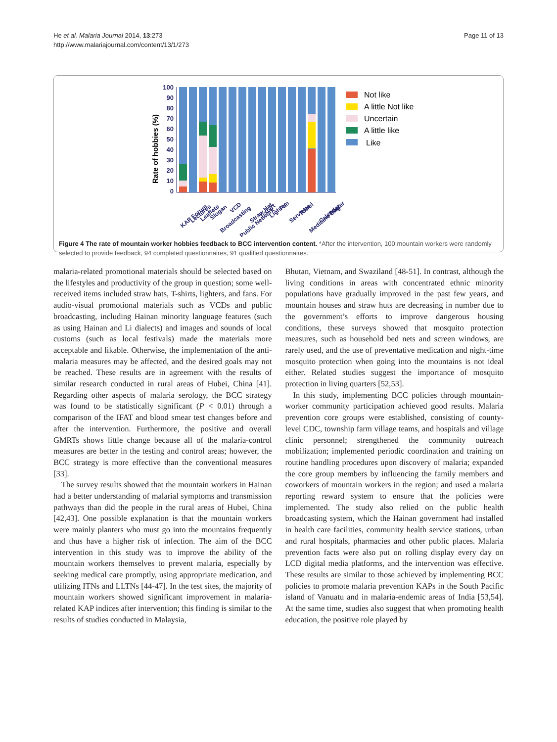He et al. Malaria Journal 2014, 13:273
http://www.malariajournal.com/content/13/1/273
Page 11 of 13
Rate of hobbies (%)
100
90
80
70
60
50
40
30
20
10
0
KAP Forum
Lectures
Leaflets
Slogan
Broadcasting
VCD
Public Network
Straw Hat
T-shirt
Lighter
Fan
Serviette
Towel
Medicine Bag
Calendar
Poster
Not like
A little Not like
Uncertain
A little like
Like
Figure 4 The rate of mountain worker hobbies feedback to BCC intervention content. *After the intervention, 100 mountain workers were randomly selected to provide feedback, 94 completed questionnaires, 91 qualified questionnaires.
malaria-related promotional materials should be selected based on the lifestyles and productivity of the group in question; some well-received items included straw hats, T-shirts, lighters, and fans. For audio-visual promotional materials such as VCDs and public broadcasting, including Hainan minority language features (such as using Hainan and Li dialects) and images and sounds of local customs (such as local festivals) made the materials more acceptable and likable. Otherwise, the implementation of the anti-malaria measures may be affected, and the desired goals may not be reached. These results are in agreement with the results of similar research conducted in rural areas of Hubei, China [41]. Regarding other aspects of malaria serology, the BCC strategy was found to be statistically significant (P < 0.01) through a comparison of the IFAT and blood smear test changes before and after the intervention. Furthermore, the positive and overall GMRTs shows little change because all of the malaria-control measures are better in the testing and control areas; however, the BCC strategy is more effective than the conventional measures [33].
The survey results showed that the mountain workers in Hainan had a better understanding of malarial symptoms and transmission pathways than did the people in the rural areas of Hubei, China [42,43]. One possible explanation is that the mountain workers were mainly planters who must go into the mountains frequently and thus have a higher risk of infection. The aim of the BCC intervention in this study was to improve the ability of the mountain workers themselves to prevent malaria, especially by seeking medical care promptly, using appropriate medication, and utilizing ITNs and LLTNs [44-47]. In the test sites, the majority of mountain workers showed significant improvement in malaria-related KAP indices after intervention; this finding is similar to the results of studies conducted in Malaysia,
Bhutan, Vietnam, and Swaziland [48-51]. In contrast, although the living conditions in areas with concentrated ethnic minority populations have gradually improved in the past few years, and mountain houses and straw huts are decreasing in number due to the government’s efforts to improve dangerous housing conditions, these surveys showed that mosquito protection measures, such as household bed nets and screen windows, are rarely used, and the use of preventative medication and night-time mosquito protection when going into the mountains is not ideal either. Related studies suggest the importance of mosquito protection in living quarters [52,53].
In this study, implementing BCC policies through mountain-worker community participation achieved good results. Malaria prevention core groups were established, consisting of county-level CDC, township farm village teams, and hospitals and village clinic personnel; strengthened the community outreach mobilization; implemented periodic coordination and training on routine handling procedures upon discovery of malaria; expanded the core group members by influencing the family members and coworkers of mountain workers in the region; and used a malaria reporting reward system to ensure that the policies were implemented. The study also relied on the public health broadcasting system, which the Hainan government had installed in health care facilities, community health service stations, urban and rural hospitals, pharmacies and other public places. Malaria prevention facts were also put on rolling display every day on LCD digital media platforms, and the intervention was effective. These results are similar to those achieved by implementing BCC policies to promote malaria prevention KAPs in the South Pacific island of Vanuatu and in malaria-endemic areas of India [53,54]. At the same time, studies also suggest that when promoting health education, the positive role played by